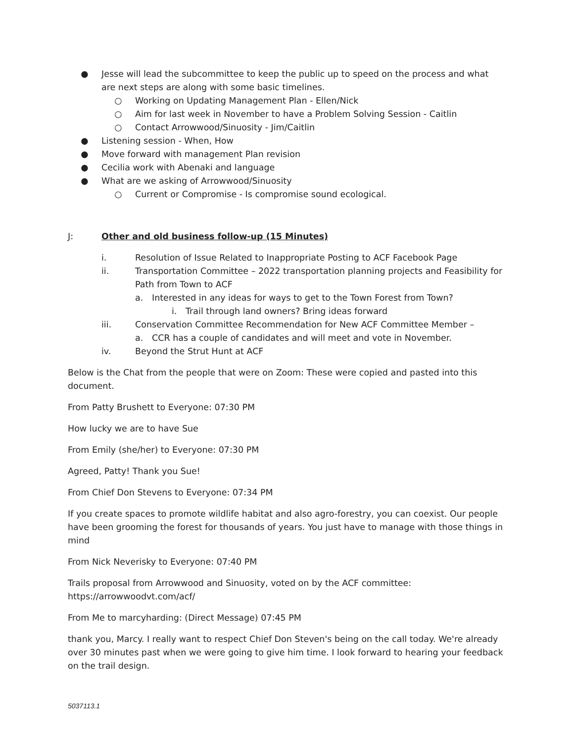● Jesse will lead the subcommittee to keep the public up to speed on the process and what are next steps are along with some basic timelines.
○ Working on Updating Management Plan - Ellen/Nick
○ Aim for last week in November to have a Problem Solving Session - Caitlin
○ Contact Arrowwood/Sinuosity - Jim/Caitlin
● Listening session - When, How
● Move forward with management Plan revision
● Cecilia work with Abenaki and language
● What are we asking of Arrowwood/Sinuosity
○ Current or Compromise - Is compromise sound ecological.
J: Other and old business follow-up (15 Minutes)
i. Resolution of Issue Related to Inappropriate Posting to ACF Facebook Page
ii. Transportation Committee – 2022 transportation planning projects and Feasibility for Path from Town to ACF
a. Interested in any ideas for ways to get to the Town Forest from Town?
i. Trail through land owners? Bring ideas forward
iii. Conservation Committee Recommendation for New ACF Committee Member –
a. CCR has a couple of candidates and will meet and vote in November.
iv. Beyond the Strut Hunt at ACF
Below is the Chat from the people that were on Zoom: These were copied and pasted into this document.
From Patty Brushett to Everyone: 07:30 PM
How lucky we are to have Sue
From Emily (she/her) to Everyone: 07:30 PM
Agreed, Patty! Thank you Sue!
From Chief Don Stevens to Everyone: 07:34 PM
If you create spaces to promote wildlife habitat and also agro-forestry, you can coexist. Our people have been grooming the forest for thousands of years. You just have to manage with those things in mind
From Nick Neverisky to Everyone: 07:40 PM
Trails proposal from Arrowwood and Sinuosity, voted on by the ACF committee: https://arrowwoodvt.com/acf/
From Me to marcyharding: (Direct Message) 07:45 PM
thank you, Marcy. I really want to respect Chief Don Steven's being on the call today. We're already over 30 minutes past when we were going to give him time. I look forward to hearing your feedback on the trail design.
5037113.1